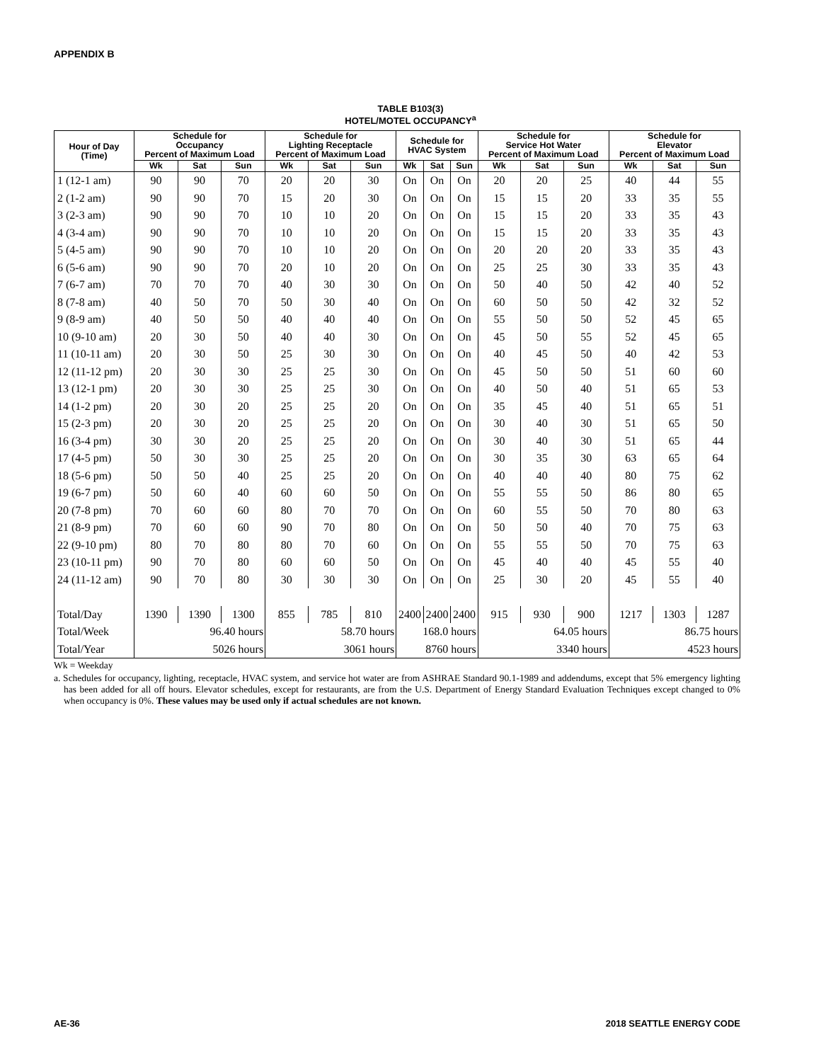APPENDIX B
TABLE B103(3)
HOTEL/MOTEL OCCUPANCY<sup>a</sup>
| Hour of Day (Time) | Schedule for Occupancy Percent of Maximum Load | | | Schedule for Lighting Receptacle Percent of Maximum Load | | | Schedule for HVAC System | | | Schedule for Service Hot Water Percent of Maximum Load | | | Schedule for Elevator Percent of Maximum Load | | |
| --- | --- | --- | --- | --- | --- | --- | --- | --- | --- | --- | --- | --- | --- | --- | --- |
| | Wk | Sat | Sun | Wk | Sat | Sun | Wk | Sat | Sun | Wk | Sat | Sun | Wk | Sat | Sun |
| 1 (12-1 am) | 90 | 90 | 70 | 20 | 20 | 30 | On | On | On | 20 | 20 | 25 | 40 | 44 | 55 |
| 2 (1-2 am) | 90 | 90 | 70 | 15 | 20 | 30 | On | On | On | 15 | 15 | 20 | 33 | 35 | 55 |
| 3 (2-3 am) | 90 | 90 | 70 | 10 | 10 | 20 | On | On | On | 15 | 15 | 20 | 33 | 35 | 43 |
| 4 (3-4 am) | 90 | 90 | 70 | 10 | 10 | 20 | On | On | On | 15 | 15 | 20 | 33 | 35 | 43 |
| 5 (4-5 am) | 90 | 90 | 70 | 10 | 10 | 20 | On | On | On | 20 | 20 | 20 | 33 | 35 | 43 |
| 6 (5-6 am) | 90 | 90 | 70 | 20 | 10 | 20 | On | On | On | 25 | 25 | 30 | 33 | 35 | 43 |
| 7 (6-7 am) | 70 | 70 | 70 | 40 | 30 | 30 | On | On | On | 50 | 40 | 50 | 42 | 40 | 52 |
| 8 (7-8 am) | 40 | 50 | 70 | 50 | 30 | 40 | On | On | On | 60 | 50 | 50 | 42 | 32 | 52 |
| 9 (8-9 am) | 40 | 50 | 50 | 40 | 40 | 40 | On | On | On | 55 | 50 | 50 | 52 | 45 | 65 |
| 10 (9-10 am) | 20 | 30 | 50 | 40 | 40 | 30 | On | On | On | 45 | 50 | 55 | 52 | 45 | 65 |
| 11 (10-11 am) | 20 | 30 | 50 | 25 | 30 | 30 | On | On | On | 40 | 45 | 50 | 40 | 42 | 53 |
| 12 (11-12 pm) | 20 | 30 | 30 | 25 | 25 | 30 | On | On | On | 45 | 50 | 50 | 51 | 60 | 60 |
| 13 (12-1 pm) | 20 | 30 | 30 | 25 | 25 | 30 | On | On | On | 40 | 50 | 40 | 51 | 65 | 53 |
| 14 (1-2 pm) | 20 | 30 | 20 | 25 | 25 | 20 | On | On | On | 35 | 45 | 40 | 51 | 65 | 51 |
| 15 (2-3 pm) | 20 | 30 | 20 | 25 | 25 | 20 | On | On | On | 30 | 40 | 30 | 51 | 65 | 50 |
| 16 (3-4 pm) | 30 | 30 | 20 | 25 | 25 | 20 | On | On | On | 30 | 40 | 30 | 51 | 65 | 44 |
| 17 (4-5 pm) | 50 | 30 | 30 | 25 | 25 | 20 | On | On | On | 30 | 35 | 30 | 63 | 65 | 64 |
| 18 (5-6 pm) | 50 | 50 | 40 | 25 | 25 | 20 | On | On | On | 40 | 40 | 40 | 80 | 75 | 62 |
| 19 (6-7 pm) | 50 | 60 | 40 | 60 | 60 | 50 | On | On | On | 55 | 55 | 50 | 86 | 80 | 65 |
| 20 (7-8 pm) | 70 | 60 | 60 | 80 | 70 | 70 | On | On | On | 60 | 55 | 50 | 70 | 80 | 63 |
| 21 (8-9 pm) | 70 | 60 | 60 | 90 | 70 | 80 | On | On | On | 50 | 50 | 40 | 70 | 75 | 63 |
| 22 (9-10 pm) | 80 | 70 | 80 | 80 | 70 | 60 | On | On | On | 55 | 55 | 50 | 70 | 75 | 63 |
| 23 (10-11 pm) | 90 | 70 | 80 | 60 | 60 | 50 | On | On | On | 45 | 40 | 40 | 45 | 55 | 40 |
| 24 (11-12 am) | 90 | 70 | 80 | 30 | 30 | 30 | On | On | On | 25 | 30 | 20 | 45 | 55 | 40 |
| Total/Day | 1390 | 1390 | 1300 | 855 | 785 | 810 | 2400 | 2400 | 2400 | 915 | 930 | 900 | 1217 | 1303 | 1287 |
| Total/Week | 96.40 hours | | | 58.70 hours | | | 168.0 hours | | | 64.05 hours | | | 86.75 hours | | |
| Total/Year | 5026 hours | | | 3061 hours | | | 8760 hours | | | 3340 hours | | | 4523 hours | | |
Wk = Weekday
a. Schedules for occupancy, lighting, receptacle, HVAC system, and service hot water are from ASHRAE Standard 90.1-1989 and addendums, except that 5% emergency lighting has been added for all off hours. Elevator schedules, except for restaurants, are from the U.S. Department of Energy Standard Evaluation Techniques except changed to 0% when occupancy is 0%. These values may be used only if actual schedules are not known.
AE-36 2018 SEATTLE ENERGY CODE